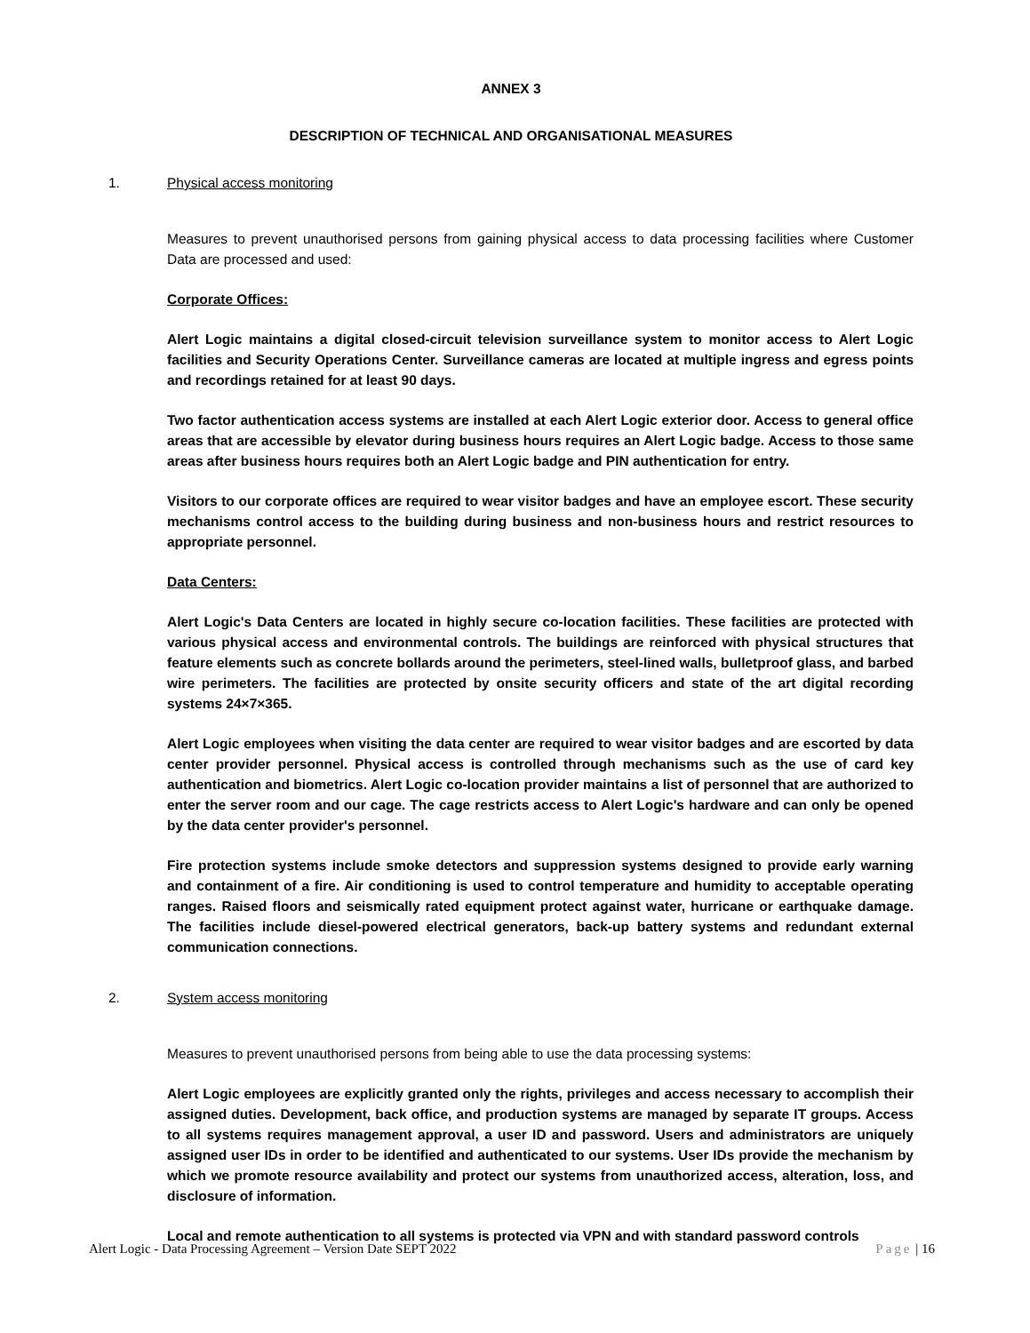ANNEX 3
DESCRIPTION OF TECHNICAL AND ORGANISATIONAL MEASURES
1. Physical access monitoring
Measures to prevent unauthorised persons from gaining physical access to data processing facilities where Customer Data are processed and used:
Corporate Offices:
Alert Logic maintains a digital closed-circuit television surveillance system to monitor access to Alert Logic facilities and Security Operations Center. Surveillance cameras are located at multiple ingress and egress points and recordings retained for at least 90 days.
Two factor authentication access systems are installed at each Alert Logic exterior door. Access to general office areas that are accessible by elevator during business hours requires an Alert Logic badge. Access to those same areas after business hours requires both an Alert Logic badge and PIN authentication for entry.
Visitors to our corporate offices are required to wear visitor badges and have an employee escort. These security mechanisms control access to the building during business and non-business hours and restrict resources to appropriate personnel.
Data Centers:
Alert Logic's Data Centers are located in highly secure co-location facilities. These facilities are protected with various physical access and environmental controls. The buildings are reinforced with physical structures that feature elements such as concrete bollards around the perimeters, steel-lined walls, bulletproof glass, and barbed wire perimeters. The facilities are protected by onsite security officers and state of the art digital recording systems 24×7×365.
Alert Logic employees when visiting the data center are required to wear visitor badges and are escorted by data center provider personnel. Physical access is controlled through mechanisms such as the use of card key authentication and biometrics. Alert Logic co-location provider maintains a list of personnel that are authorized to enter the server room and our cage. The cage restricts access to Alert Logic's hardware and can only be opened by the data center provider's personnel.
Fire protection systems include smoke detectors and suppression systems designed to provide early warning and containment of a fire. Air conditioning is used to control temperature and humidity to acceptable operating ranges. Raised floors and seismically rated equipment protect against water, hurricane or earthquake damage. The facilities include diesel-powered electrical generators, back-up battery systems and redundant external communication connections.
2. System access monitoring
Measures to prevent unauthorised persons from being able to use the data processing systems:
Alert Logic employees are explicitly granted only the rights, privileges and access necessary to accomplish their assigned duties. Development, back office, and production systems are managed by separate IT groups. Access to all systems requires management approval, a user ID and password. Users and administrators are uniquely assigned user IDs in order to be identified and authenticated to our systems. User IDs provide the mechanism by which we promote resource availability and protect our systems from unauthorized access, alteration, loss, and disclosure of information.
Local and remote authentication to all systems is protected via VPN and with standard password controls
Alert Logic - Data Processing Agreement – Version Date SEPT 2022 Page | 16